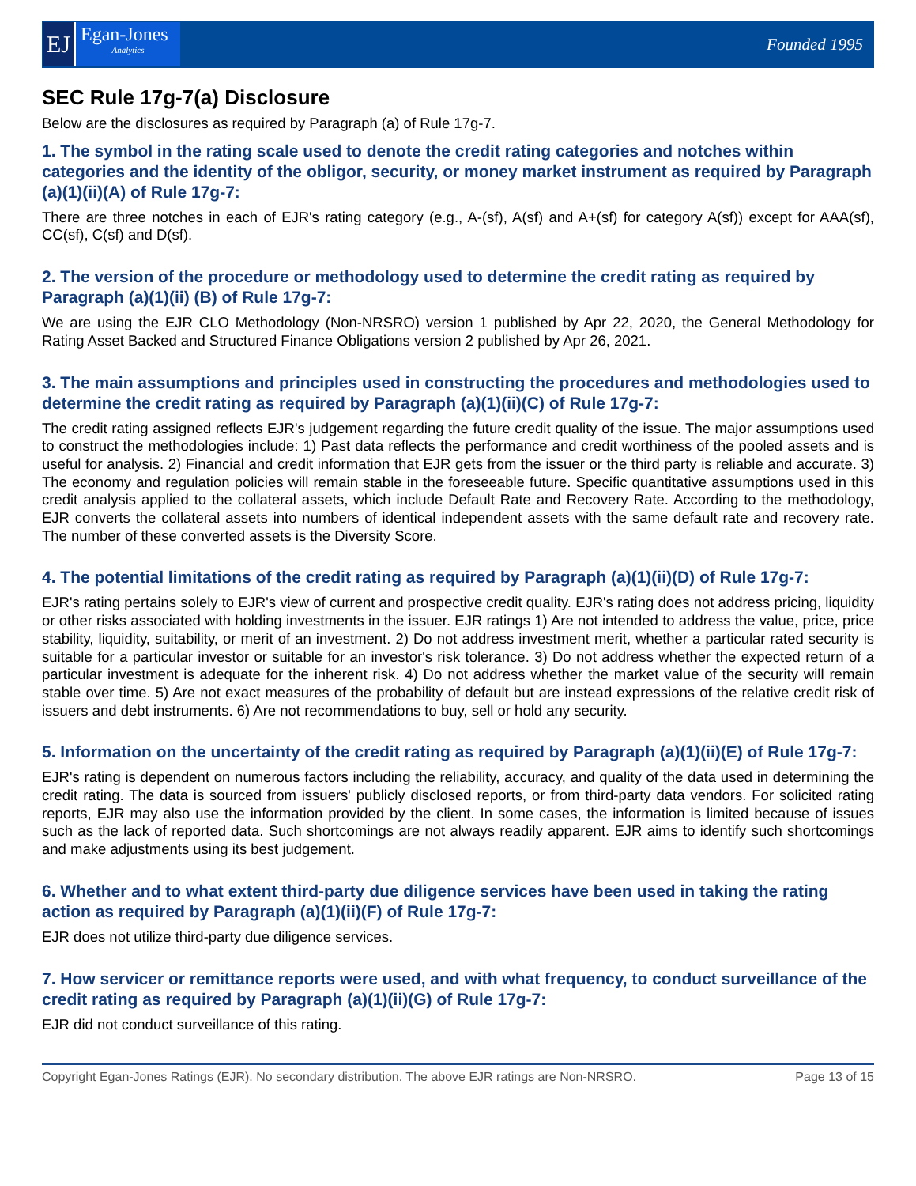EJ
Egan-Jones
Analytics
Founded 1995
SEC Rule 17g-7(a) Disclosure
Below are the disclosures as required by Paragraph (a) of Rule 17g-7.
1. The symbol in the rating scale used to denote the credit rating categories and notches within categories and the identity of the obligor, security, or money market instrument as required by Paragraph (a)(1)(ii)(A) of Rule 17g-7:
There are three notches in each of EJR's rating category (e.g., A-(sf), A(sf) and A+(sf) for category A(sf)) except for AAA(sf), CC(sf), C(sf) and D(sf).
2. The version of the procedure or methodology used to determine the credit rating as required by Paragraph (a)(1)(ii) (B) of Rule 17g-7:
We are using the EJR CLO Methodology (Non-NRSRO) version 1 published by Apr 22, 2020, the General Methodology for Rating Asset Backed and Structured Finance Obligations version 2 published by Apr 26, 2021.
3. The main assumptions and principles used in constructing the procedures and methodologies used to determine the credit rating as required by Paragraph (a)(1)(ii)(C) of Rule 17g-7:
The credit rating assigned reflects EJR's judgement regarding the future credit quality of the issue. The major assumptions used to construct the methodologies include: 1) Past data reflects the performance and credit worthiness of the pooled assets and is useful for analysis. 2) Financial and credit information that EJR gets from the issuer or the third party is reliable and accurate. 3) The economy and regulation policies will remain stable in the foreseeable future. Specific quantitative assumptions used in this credit analysis applied to the collateral assets, which include Default Rate and Recovery Rate. According to the methodology, EJR converts the collateral assets into numbers of identical independent assets with the same default rate and recovery rate. The number of these converted assets is the Diversity Score.
4. The potential limitations of the credit rating as required by Paragraph (a)(1)(ii)(D) of Rule 17g-7:
EJR's rating pertains solely to EJR's view of current and prospective credit quality. EJR's rating does not address pricing, liquidity or other risks associated with holding investments in the issuer. EJR ratings 1) Are not intended to address the value, price, price stability, liquidity, suitability, or merit of an investment. 2) Do not address investment merit, whether a particular rated security is suitable for a particular investor or suitable for an investor's risk tolerance. 3) Do not address whether the expected return of a particular investment is adequate for the inherent risk. 4) Do not address whether the market value of the security will remain stable over time. 5) Are not exact measures of the probability of default but are instead expressions of the relative credit risk of issuers and debt instruments. 6) Are not recommendations to buy, sell or hold any security.
5. Information on the uncertainty of the credit rating as required by Paragraph (a)(1)(ii)(E) of Rule 17g-7:
EJR's rating is dependent on numerous factors including the reliability, accuracy, and quality of the data used in determining the credit rating. The data is sourced from issuers' publicly disclosed reports, or from third-party data vendors. For solicited rating reports, EJR may also use the information provided by the client. In some cases, the information is limited because of issues such as the lack of reported data. Such shortcomings are not always readily apparent. EJR aims to identify such shortcomings and make adjustments using its best judgement.
6. Whether and to what extent third-party due diligence services have been used in taking the rating action as required by Paragraph (a)(1)(ii)(F) of Rule 17g-7:
EJR does not utilize third-party due diligence services.
7. How servicer or remittance reports were used, and with what frequency, to conduct surveillance of the credit rating as required by Paragraph (a)(1)(ii)(G) of Rule 17g-7:
EJR did not conduct surveillance of this rating.
Copyright Egan-Jones Ratings (EJR). No secondary distribution. The above EJR ratings are Non-NRSRO. Page 13 of 15